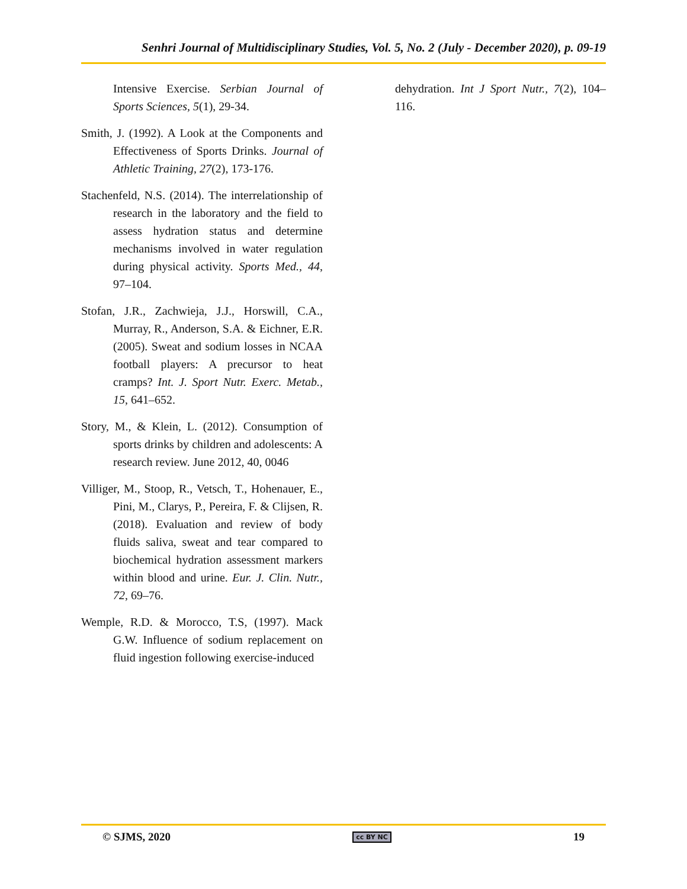Senhri Journal of Multidisciplinary Studies, Vol. 5, No. 2 (July - December 2020), p. 09-19
Intensive Exercise. Serbian Journal of Sports Sciences, 5(1), 29-34.
Smith, J. (1992). A Look at the Components and Effectiveness of Sports Drinks. Journal of Athletic Training, 27(2), 173-176.
Stachenfeld, N.S. (2014). The interrelationship of research in the laboratory and the field to assess hydration status and determine mechanisms involved in water regulation during physical activity. Sports Med., 44, 97–104.
Stofan, J.R., Zachwieja, J.J., Horswill, C.A., Murray, R., Anderson, S.A. & Eichner, E.R. (2005). Sweat and sodium losses in NCAA football players: A precursor to heat cramps? Int. J. Sport Nutr. Exerc. Metab., 15, 641–652.
Story, M., & Klein, L. (2012). Consumption of sports drinks by children and adolescents: A research review. June 2012, 40, 0046
Villiger, M., Stoop, R., Vetsch, T., Hohenauer, E., Pini, M., Clarys, P., Pereira, F. & Clijsen, R. (2018). Evaluation and review of body fluids saliva, sweat and tear compared to biochemical hydration assessment markers within blood and urine. Eur. J. Clin. Nutr., 72, 69–76.
Wemple, R.D. & Morocco, T.S, (1997). Mack G.W. Influence of sodium replacement on fluid ingestion following exercise-induced
dehydration. Int J Sport Nutr., 7(2), 104–116.
© SJMS, 2020 cc BY NC 19